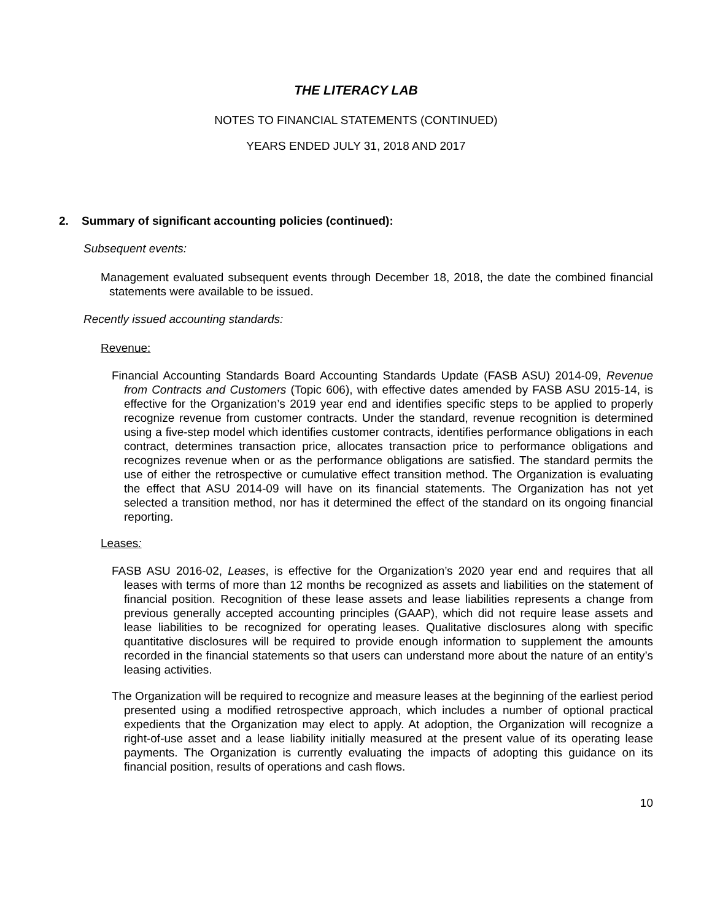THE LITERACY LAB
NOTES TO FINANCIAL STATEMENTS (CONTINUED)
YEARS ENDED JULY 31, 2018 AND 2017
2. Summary of significant accounting policies (continued):
Subsequent events:
Management evaluated subsequent events through December 18, 2018, the date the combined financial statements were available to be issued.
Recently issued accounting standards:
Revenue:
Financial Accounting Standards Board Accounting Standards Update (FASB ASU) 2014-09, Revenue from Contracts and Customers (Topic 606), with effective dates amended by FASB ASU 2015-14, is effective for the Organization’s 2019 year end and identifies specific steps to be applied to properly recognize revenue from customer contracts. Under the standard, revenue recognition is determined using a five-step model which identifies customer contracts, identifies performance obligations in each contract, determines transaction price, allocates transaction price to performance obligations and recognizes revenue when or as the performance obligations are satisfied. The standard permits the use of either the retrospective or cumulative effect transition method. The Organization is evaluating the effect that ASU 2014-09 will have on its financial statements. The Organization has not yet selected a transition method, nor has it determined the effect of the standard on its ongoing financial reporting.
Leases:
FASB ASU 2016-02, Leases, is effective for the Organization’s 2020 year end and requires that all leases with terms of more than 12 months be recognized as assets and liabilities on the statement of financial position. Recognition of these lease assets and lease liabilities represents a change from previous generally accepted accounting principles (GAAP), which did not require lease assets and lease liabilities to be recognized for operating leases. Qualitative disclosures along with specific quantitative disclosures will be required to provide enough information to supplement the amounts recorded in the financial statements so that users can understand more about the nature of an entity’s leasing activities.
The Organization will be required to recognize and measure leases at the beginning of the earliest period presented using a modified retrospective approach, which includes a number of optional practical expedients that the Organization may elect to apply. At adoption, the Organization will recognize a right-of-use asset and a lease liability initially measured at the present value of its operating lease payments. The Organization is currently evaluating the impacts of adopting this guidance on its financial position, results of operations and cash flows.
10